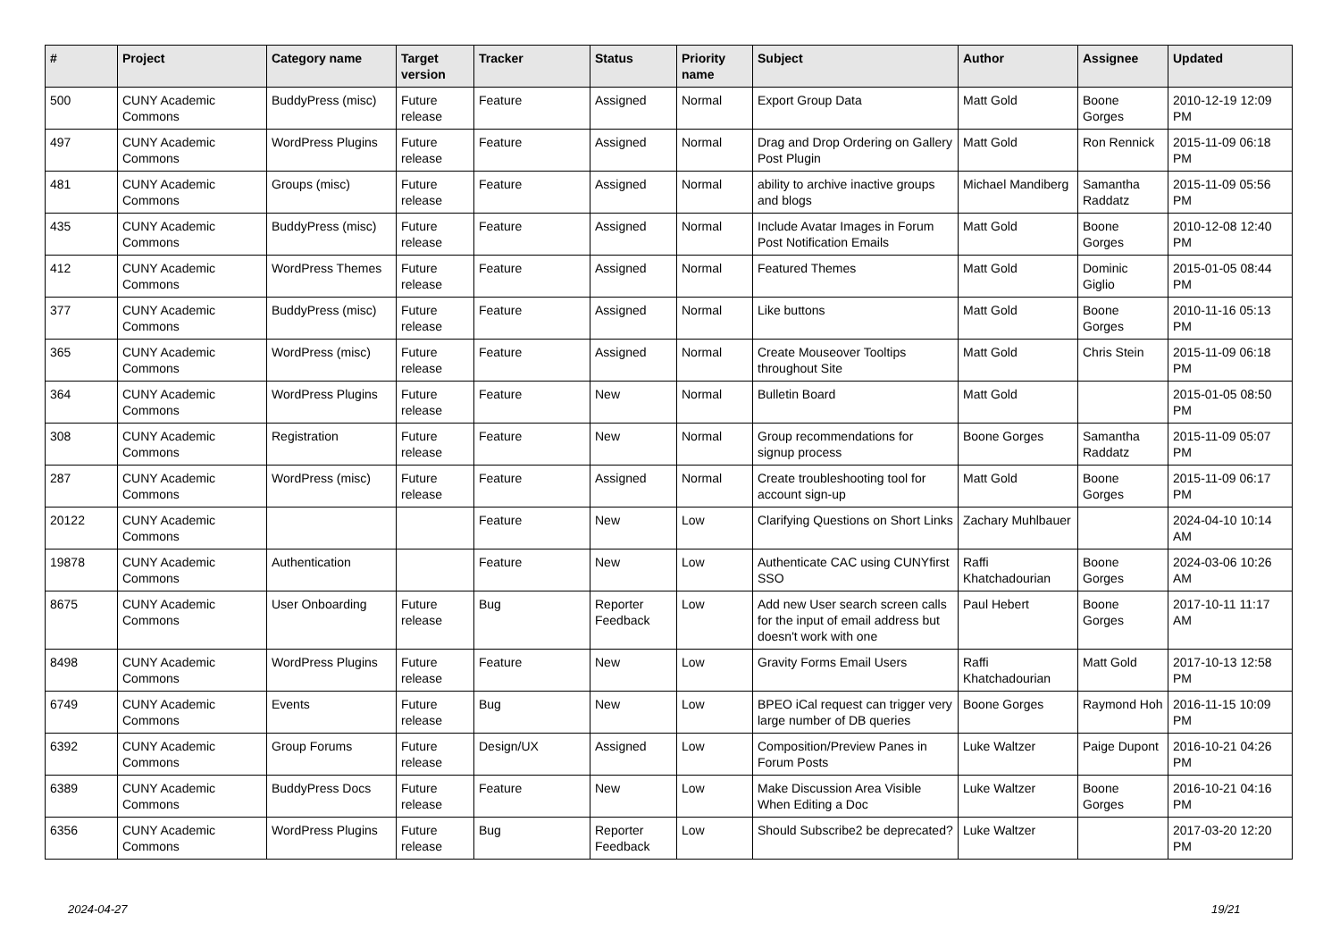| # | Project | Category name | Target version | Tracker | Status | Priority name | Subject | Author | Assignee | Updated |
| --- | --- | --- | --- | --- | --- | --- | --- | --- | --- | --- |
| 500 | CUNY Academic Commons | BuddyPress (misc) | Future release | Feature | Assigned | Normal | Export Group Data | Matt Gold | Boone Gorges | 2010-12-19 12:09 PM |
| 497 | CUNY Academic Commons | WordPress Plugins | Future release | Feature | Assigned | Normal | Drag and Drop Ordering on Gallery Post Plugin | Matt Gold | Ron Rennick | 2015-11-09 06:18 PM |
| 481 | CUNY Academic Commons | Groups (misc) | Future release | Feature | Assigned | Normal | ability to archive inactive groups and blogs | Michael Mandiberg | Samantha Raddatz | 2015-11-09 05:56 PM |
| 435 | CUNY Academic Commons | BuddyPress (misc) | Future release | Feature | Assigned | Normal | Include Avatar Images in Forum Post Notification Emails | Matt Gold | Boone Gorges | 2010-12-08 12:40 PM |
| 412 | CUNY Academic Commons | WordPress Themes | Future release | Feature | Assigned | Normal | Featured Themes | Matt Gold | Dominic Giglio | 2015-01-05 08:44 PM |
| 377 | CUNY Academic Commons | BuddyPress (misc) | Future release | Feature | Assigned | Normal | Like buttons | Matt Gold | Boone Gorges | 2010-11-16 05:13 PM |
| 365 | CUNY Academic Commons | WordPress (misc) | Future release | Feature | Assigned | Normal | Create Mouseover Tooltips throughout Site | Matt Gold | Chris Stein | 2015-11-09 06:18 PM |
| 364 | CUNY Academic Commons | WordPress Plugins | Future release | Feature | New | Normal | Bulletin Board | Matt Gold | | 2015-01-05 08:50 PM |
| 308 | CUNY Academic Commons | Registration | Future release | Feature | New | Normal | Group recommendations for signup process | Boone Gorges | Samantha Raddatz | 2015-11-09 05:07 PM |
| 287 | CUNY Academic Commons | WordPress (misc) | Future release | Feature | Assigned | Normal | Create troubleshooting tool for account sign-up | Matt Gold | Boone Gorges | 2015-11-09 06:17 PM |
| 20122 | CUNY Academic Commons | | | Feature | New | Low | Clarifying Questions on Short Links | Zachary Muhlbauer | | 2024-04-10 10:14 AM |
| 19878 | CUNY Academic Commons | Authentication | | Feature | New | Low | Authenticate CAC using CUNYfirst SSO | Raffi Khatchadourian | Boone Gorges | 2024-03-06 10:26 AM |
| 8675 | CUNY Academic Commons | User Onboarding | Future release | Bug | Reporter Feedback | Low | Add new User search screen calls for the input of email address but doesn't work with one | Paul Hebert | Boone Gorges | 2017-10-11 11:17 AM |
| 8498 | CUNY Academic Commons | WordPress Plugins | Future release | Feature | New | Low | Gravity Forms Email Users | Raffi Khatchadourian | Matt Gold | 2017-10-13 12:58 PM |
| 6749 | CUNY Academic Commons | Events | Future release | Bug | New | Low | BPEO iCal request can trigger very large number of DB queries | Boone Gorges | Raymond Hoh | 2016-11-15 10:09 PM |
| 6392 | CUNY Academic Commons | Group Forums | Future release | Design/UX | Assigned | Low | Composition/Preview Panes in Forum Posts | Luke Waltzer | Paige Dupont | 2016-10-21 04:26 PM |
| 6389 | CUNY Academic Commons | BuddyPress Docs | Future release | Feature | New | Low | Make Discussion Area Visible When Editing a Doc | Luke Waltzer | Boone Gorges | 2016-10-21 04:16 PM |
| 6356 | CUNY Academic Commons | WordPress Plugins | Future release | Bug | Reporter Feedback | Low | Should Subscribe2 be deprecated? | Luke Waltzer | | 2017-03-20 12:20 PM |
2024-04-27 19/21